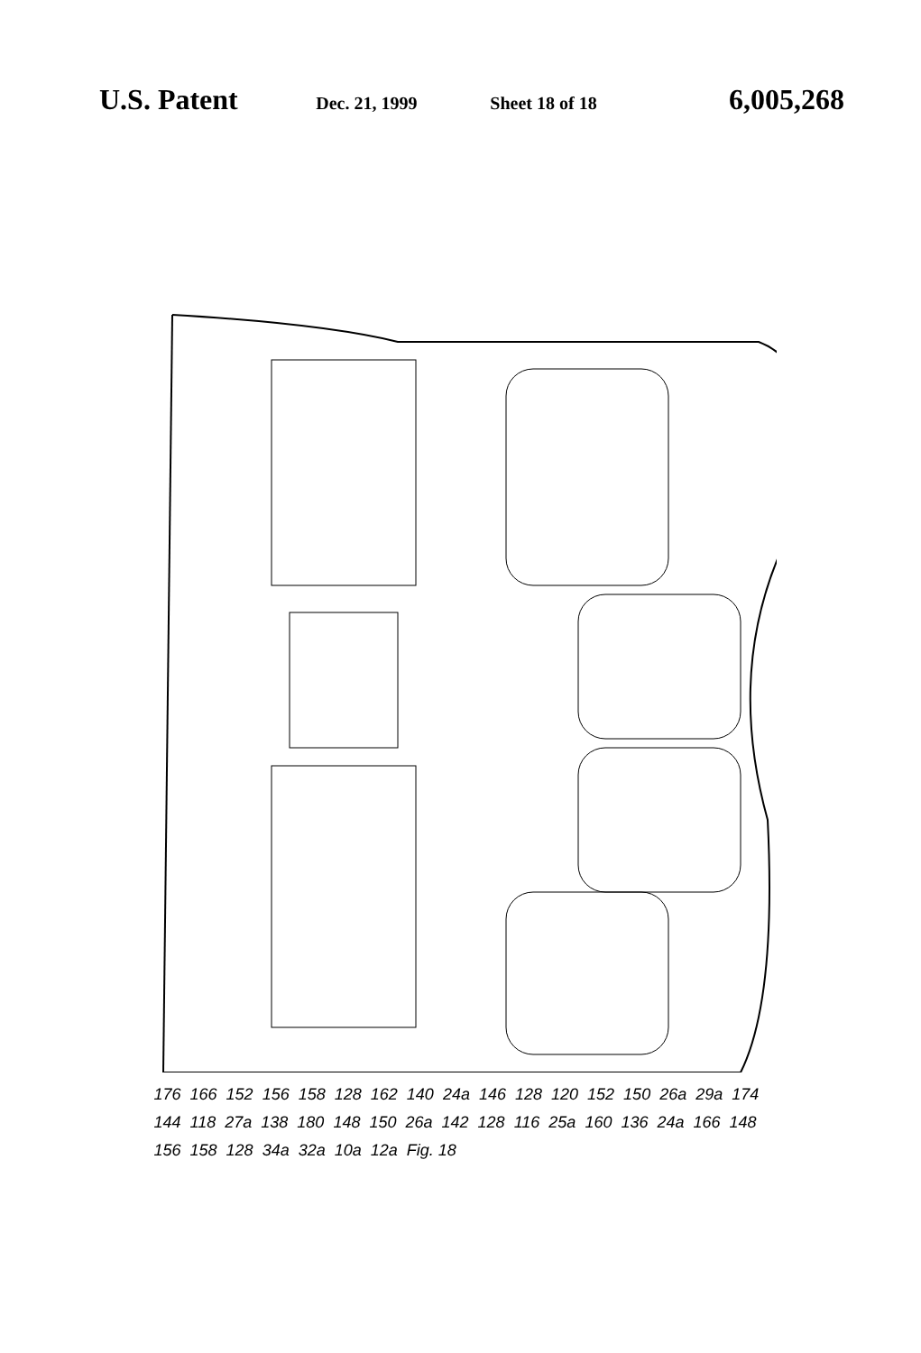U.S. Patent Dec. 21, 1999 Sheet 18 of 18 6,005,268
176 166 152 156 158 128 162 140 24a 146 128 120 152 150 26a 29a 174 144 118 27a 138 180 148 150 26a 142 128 116 25a 160 136 24a 166 148 156 158 128 34a 32a 10a 12a Fig. 18